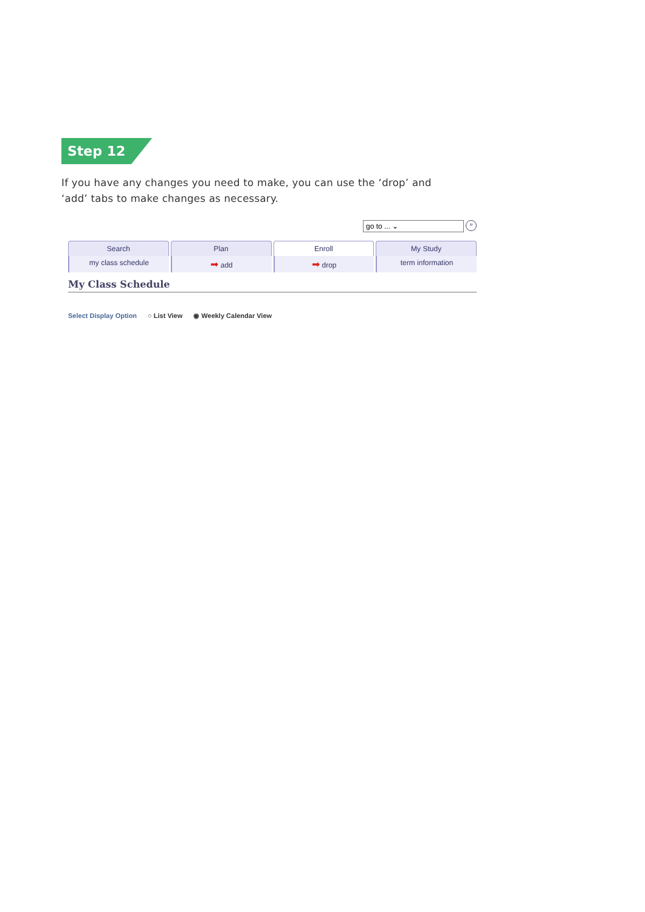Step 12
If you have any changes you need to make, you can use the ‘drop’ and ‘add’ tabs to make changes as necessary.
go to ... ⌄ »
Search Plan Enroll My Study
my class schedule
➡ add
➡ drop term information
My Class Schedule
Select Display Option ○ List View ◉ Weekly Calendar View